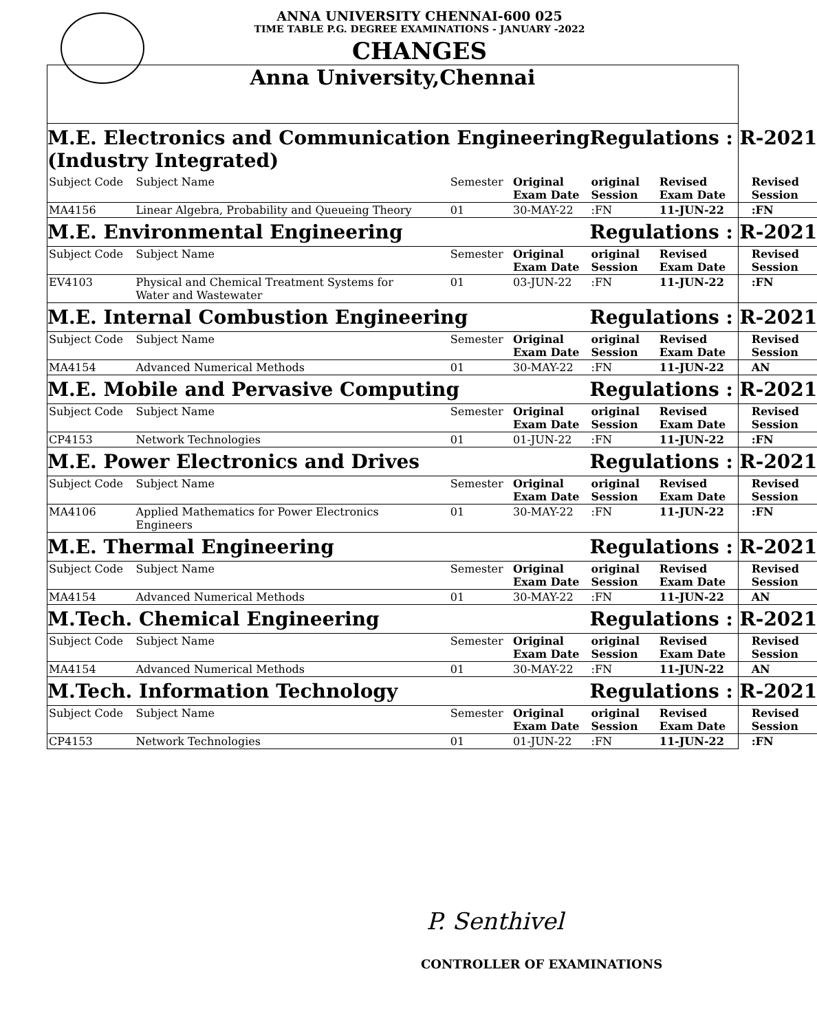ANNA UNIVERSITY CHENNAI-600 025
TIME TABLE P.G. DEGREE EXAMINATIONS - JANUARY -2022
CHANGES
Anna University,Chennai
| M.E. Electronics and Communication Engineering (Industry Integrated) | | | | Regulations : R-2021 | | |
| Subject Code | Subject Name | Semester | Original Exam Date | original Session | Revised Exam Date | Revised Session |
| MA4156 | Linear Algebra, Probability and Queueing Theory | 01 | 30-MAY-22 | :FN | 11-JUN-22 | :FN |
| M.E. Environmental Engineering | | | | Regulations : R-2021 | | |
| Subject Code | Subject Name | Semester | Original Exam Date | original Session | Revised Exam Date | Revised Session |
| EV4103 | Physical and Chemical Treatment Systems for Water and Wastewater | 01 | 03-JUN-22 | :FN | 11-JUN-22 | :FN |
| M.E. Internal Combustion Engineering | | | | Regulations : R-2021 | | |
| Subject Code | Subject Name | Semester | Original Exam Date | original Session | Revised Exam Date | Revised Session |
| MA4154 | Advanced Numerical Methods | 01 | 30-MAY-22 | :FN | 11-JUN-22 | AN |
| M.E. Mobile and Pervasive Computing | | | | Regulations : R-2021 | | |
| Subject Code | Subject Name | Semester | Original Exam Date | original Session | Revised Exam Date | Revised Session |
| CP4153 | Network Technologies | 01 | 01-JUN-22 | :FN | 11-JUN-22 | :FN |
| M.E. Power Electronics and Drives | | | | Regulations : R-2021 | | |
| Subject Code | Subject Name | Semester | Original Exam Date | original Session | Revised Exam Date | Revised Session |
| MA4106 | Applied Mathematics for Power Electronics Engineers | 01 | 30-MAY-22 | :FN | 11-JUN-22 | :FN |
| M.E. Thermal Engineering | | | | Regulations : R-2021 | | |
| Subject Code | Subject Name | Semester | Original Exam Date | original Session | Revised Exam Date | Revised Session |
| MA4154 | Advanced Numerical Methods | 01 | 30-MAY-22 | :FN | 11-JUN-22 | AN |
| M.Tech. Chemical Engineering | | | | Regulations : R-2021 | | |
| Subject Code | Subject Name | Semester | Original Exam Date | original Session | Revised Exam Date | Revised Session |
| MA4154 | Advanced Numerical Methods | 01 | 30-MAY-22 | :FN | 11-JUN-22 | AN |
| M.Tech. Information Technology | | | | Regulations : R-2021 | | |
| Subject Code | Subject Name | Semester | Original Exam Date | original Session | Revised Exam Date | Revised Session |
| CP4153 | Network Technologies | 01 | 01-JUN-22 | :FN | 11-JUN-22 | :FN |
P. Senthivel
CONTROLLER OF EXAMINATIONS